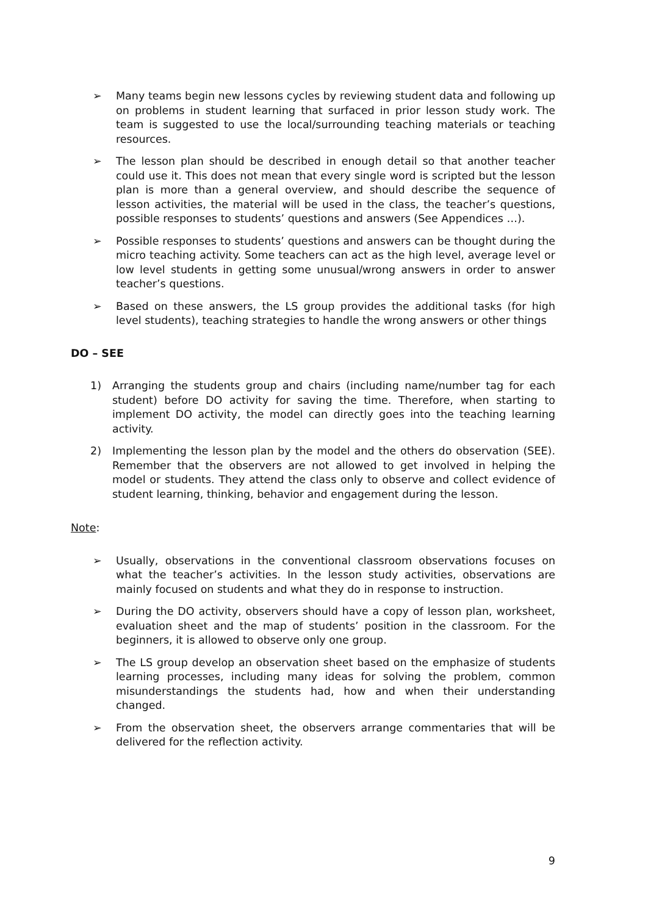➢ Many teams begin new lessons cycles by reviewing student data and following up on problems in student learning that surfaced in prior lesson study work. The team is suggested to use the local/surrounding teaching materials or teaching resources.
➢ The lesson plan should be described in enough detail so that another teacher could use it. This does not mean that every single word is scripted but the lesson plan is more than a general overview, and should describe the sequence of lesson activities, the material will be used in the class, the teacher’s questions, possible responses to students’ questions and answers (See Appendices …).
➢ Possible responses to students’ questions and answers can be thought during the micro teaching activity. Some teachers can act as the high level, average level or low level students in getting some unusual/wrong answers in order to answer teacher’s questions.
➢ Based on these answers, the LS group provides the additional tasks (for high level students), teaching strategies to handle the wrong answers or other things
DO – SEE
1) Arranging the students group and chairs (including name/number tag for each student) before DO activity for saving the time. Therefore, when starting to implement DO activity, the model can directly goes into the teaching learning activity.
2) Implementing the lesson plan by the model and the others do observation (SEE). Remember that the observers are not allowed to get involved in helping the model or students. They attend the class only to observe and collect evidence of student learning, thinking, behavior and engagement during the lesson.
Note:
➢ Usually, observations in the conventional classroom observations focuses on what the teacher’s activities. In the lesson study activities, observations are mainly focused on students and what they do in response to instruction.
➢ During the DO activity, observers should have a copy of lesson plan, worksheet, evaluation sheet and the map of students’ position in the classroom. For the beginners, it is allowed to observe only one group.
➢ The LS group develop an observation sheet based on the emphasize of students learning processes, including many ideas for solving the problem, common misunderstandings the students had, how and when their understanding changed.
➢ From the observation sheet, the observers arrange commentaries that will be delivered for the reflection activity.
9